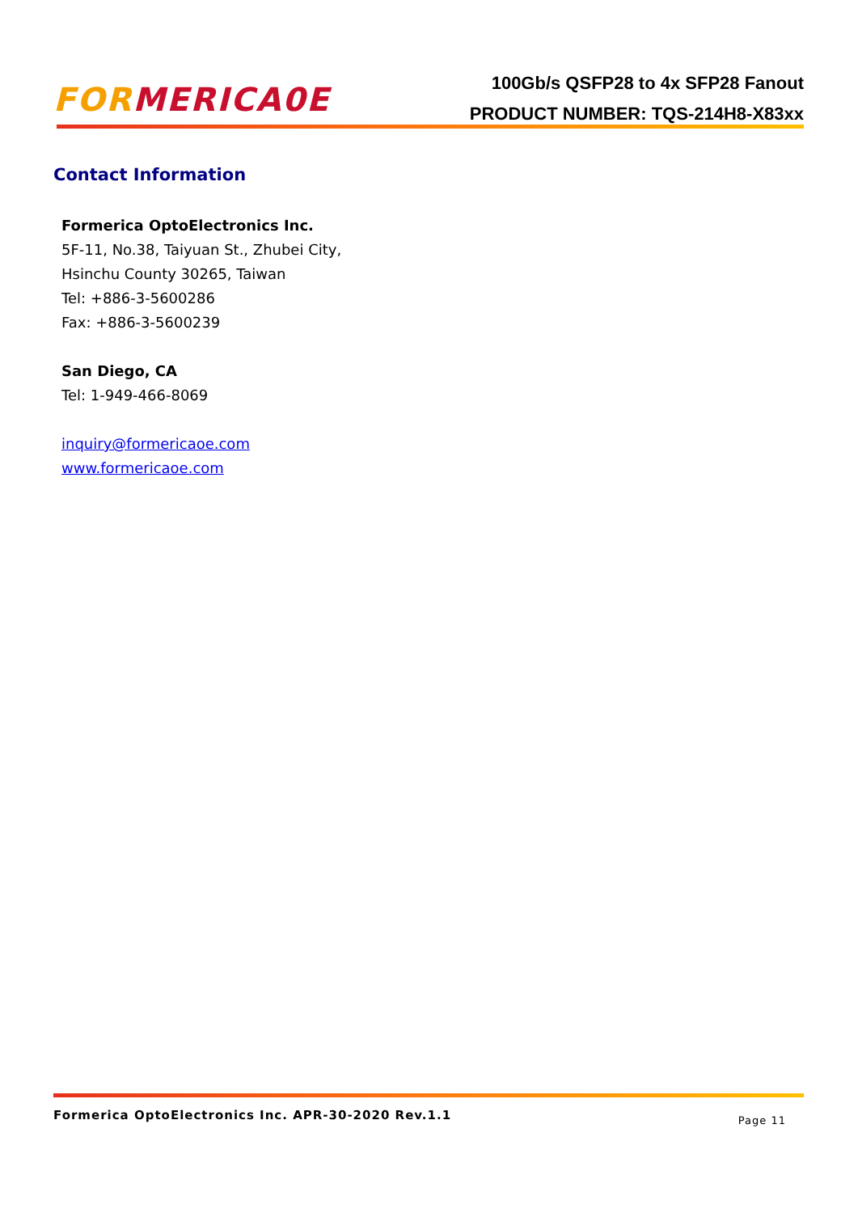FORMERICA0E
100Gb/s QSFP28 to 4x SFP28 Fanout
PRODUCT NUMBER: TQS-214H8-X83xx
Contact Information
Formerica OptoElectronics Inc.
5F-11, No.38, Taiyuan St., Zhubei City,
Hsinchu County 30265, Taiwan
Tel: +886-3-5600286
Fax: +886-3-5600239
San Diego, CA
Tel: 1-949-466-8069
inquiry@formericaoe.com
www.formericaoe.com
Formerica OptoElectronics Inc. APR-30-2020 Rev.1.1
Page 11